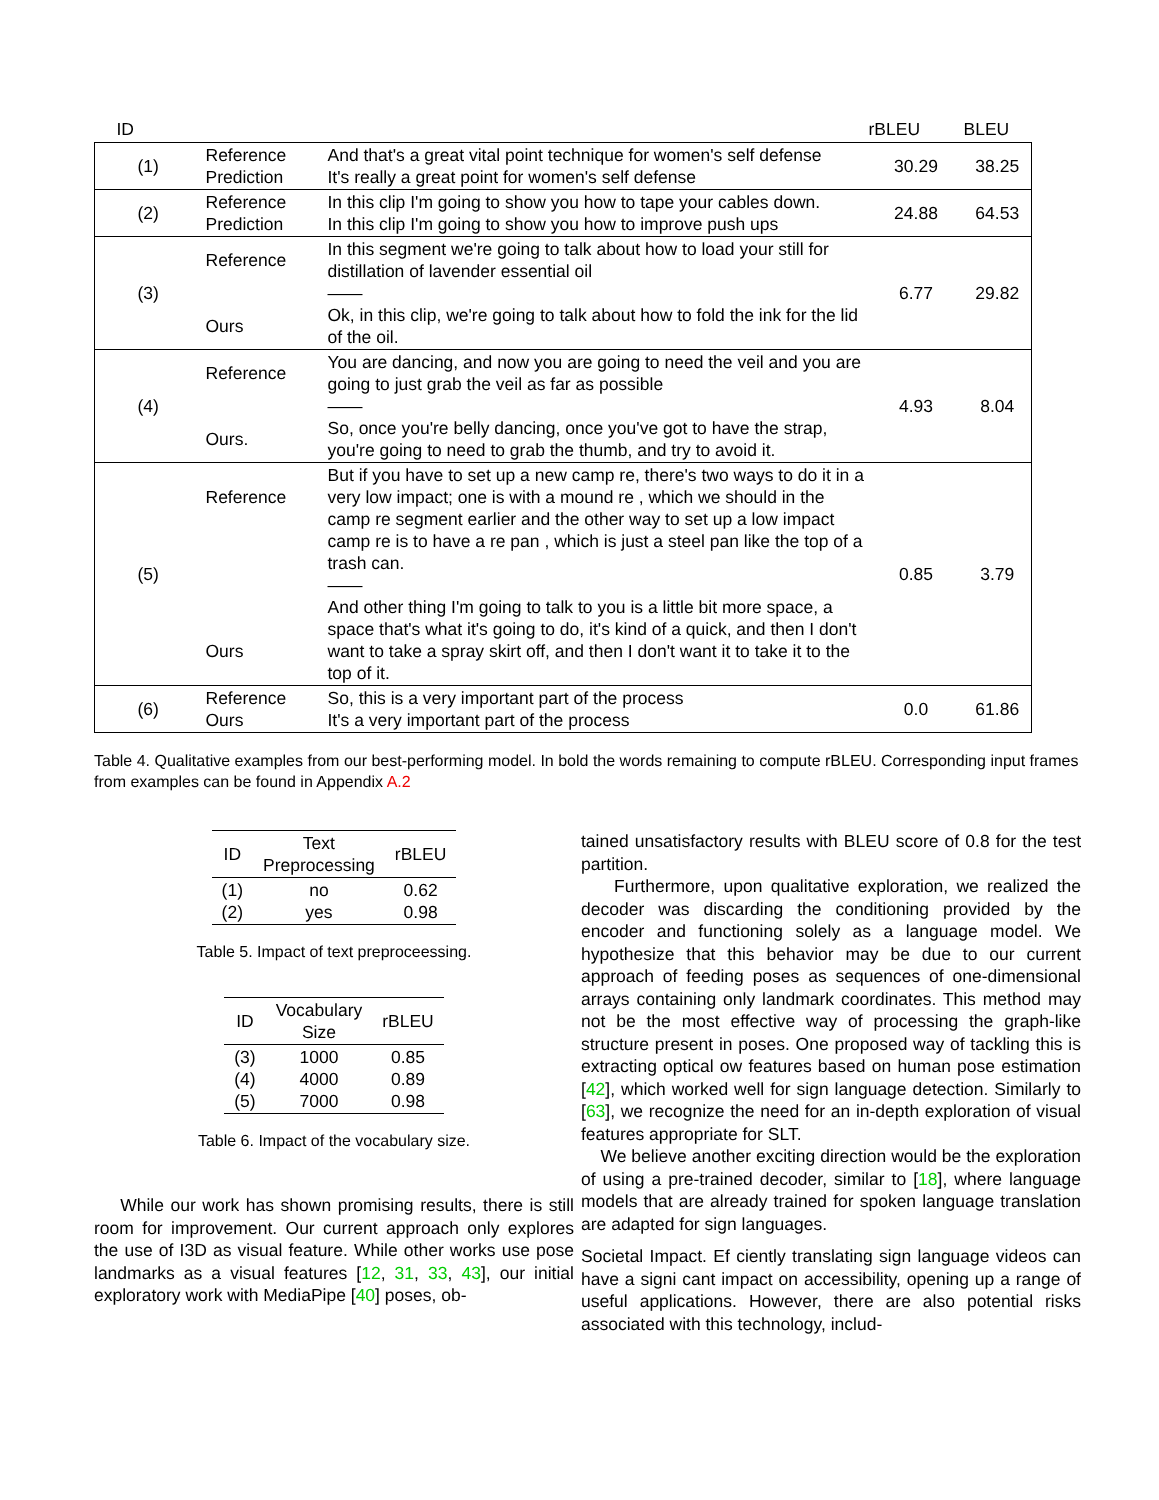| ID | | | rBLEU | BLEU |
| --- | --- | --- | --- | --- |
| (1) | Reference Prediction | And that's a great vital point technique for women's self defense It's really a great point for women's self defense | 30.29 | 38.25 |
| (2) | Reference Prediction | In this clip I'm going to show you how to tape your cables down. In this clip I'm going to show you how to improve push ups | 24.88 | 64.53 |
| (3) | Reference Ours | In this segment we're going to talk about how to load your still for distillation of lavender essential oil —— Ok, in this clip, we're going to talk about how to fold the ink for the lid of the oil. | 6.77 | 29.82 |
| (4) | Reference Ours. | You are dancing, and now you are going to need the veil and you are going to just grab the veil as far as possible —— So, once you're belly dancing, once you've got to have the strap, you're going to need to grab the thumb, and try to avoid it. | 4.93 | 8.04 |
| (5) | Reference Ours | But if you have to set up a new camp re, there's two ways to do it in a very low impact; one is with a mound re , which we should in the camp re segment earlier and the other way to set up a low impact camp re is to have a re pan , which is just a steel pan like the top of a trash can. —— And other thing I'm going to talk to you is a little bit more space, a space that's what it's going to do, it's kind of a quick, and then I don't want to take a spray skirt off, and then I don't want it to take it to the top of it. | 0.85 | 3.79 |
| (6) | Reference Ours | So, this is a very important part of the process It's a very important part of the process | 0.0 | 61.86 |
Table 4. Qualitative examples from our best-performing model. In bold the words remaining to compute rBLEU. Corresponding input frames from examples can be found in Appendix A.2
| ID | Text Preprocessing | rBLEU |
| --- | --- | --- |
| (1) (2) | no yes | 0.62 0.98 |
Table 5. Impact of text preproceessing.
| ID | Vocabulary Size | rBLEU |
| --- | --- | --- |
| (3) (4) (5) | 1000 4000 7000 | 0.85 0.89 0.98 |
Table 6. Impact of the vocabulary size.
While our work has shown promising results, there is still room for improvement. Our current approach only explores the use of I3D as visual feature. While other works use pose landmarks as a visual features [12, 31, 33, 43], our initial exploratory work with MediaPipe [40] poses, ob-
tained unsatisfactory results with BLEU score of 0.8 for the test partition.
Furthermore, upon qualitative exploration, we realized the decoder was discarding the conditioning provided by the encoder and functioning solely as a language model. We hypothesize that this behavior may be due to our current approach of feeding poses as sequences of one-dimensional arrays containing only landmark coordinates. This method may not be the most effective way of processing the graph-like structure present in poses. One proposed way of tackling this is extracting optical ow features based on human pose estimation [42], which worked well for sign language detection. Similarly to [63], we recognize the need for an in-depth exploration of visual features appropriate for SLT.
We believe another exciting direction would be the exploration of using a pre-trained decoder, similar to [18], where language models that are already trained for spoken language translation are adapted for sign languages.
Societal Impact. Ef ciently translating sign language videos can have a signi cant impact on accessibility, opening up a range of useful applications. However, there are also potential risks associated with this technology, includ-